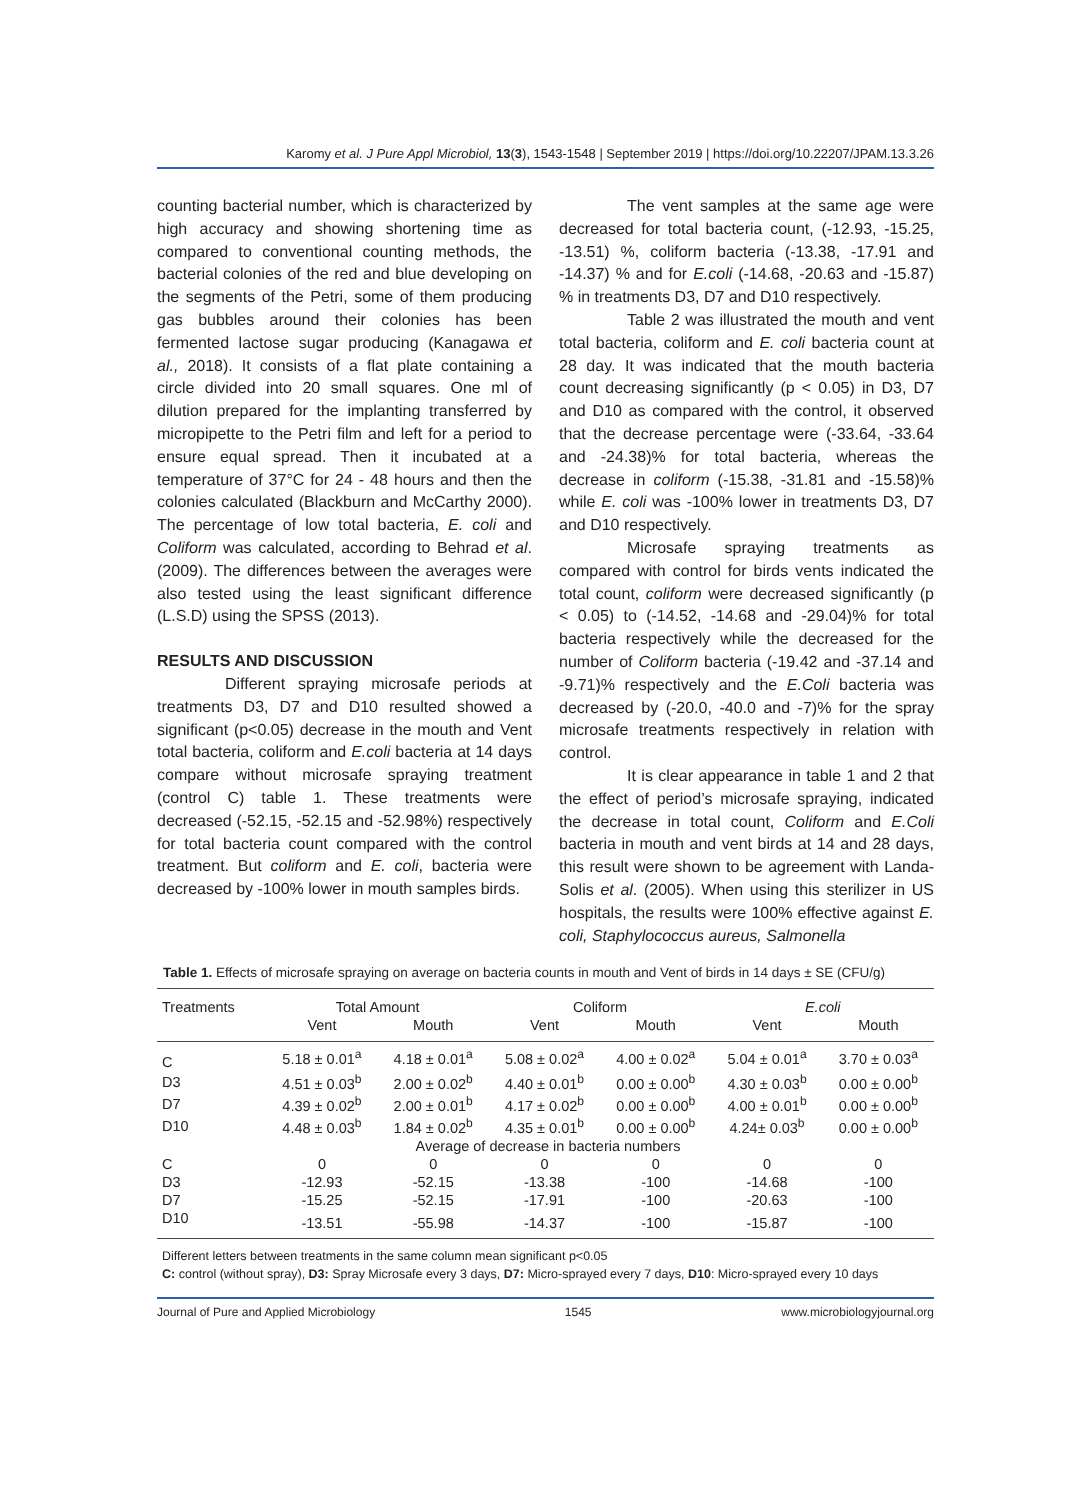Karomy et al. J Pure Appl Microbiol, 13(3), 1543-1548 | September 2019 | https://doi.org/10.22207/JPAM.13.3.26
counting bacterial number, which is characterized by high accuracy and showing shortening time as compared to conventional counting methods, the bacterial colonies of the red and blue developing on the segments of the Petri, some of them producing gas bubbles around their colonies has been fermented lactose sugar producing (Kanagawa et al., 2018). It consists of a flat plate containing a circle divided into 20 small squares. One ml of dilution prepared for the implanting transferred by micropipette to the Petri film and left for a period to ensure equal spread. Then it incubated at a temperature of 37°C for 24 - 48 hours and then the colonies calculated (Blackburn and McCarthy 2000). The percentage of low total bacteria, E. coli and Coliform was calculated, according to Behrad et al. (2009). The differences between the averages were also tested using the least significant difference (L.S.D) using the SPSS (2013).
RESULTS AND DISCUSSION
Different spraying microsafe periods at treatments D3, D7 and D10 resulted showed a significant (p<0.05) decrease in the mouth and Vent total bacteria, coliform and E.coli bacteria at 14 days compare without microsafe spraying treatment (control C) table 1. These treatments were decreased (-52.15, -52.15 and -52.98%) respectively for total bacteria count compared with the control treatment. But coliform and E. coli, bacteria were decreased by -100% lower in mouth samples birds.
The vent samples at the same age were decreased for total bacteria count, (-12.93, -15.25, -13.51) %, coliform bacteria (-13.38, -17.91 and -14.37) % and for E.coli (-14.68, -20.63 and -15.87) % in treatments D3, D7 and D10 respectively.
Table 2 was illustrated the mouth and vent total bacteria, coliform and E. coli bacteria count at 28 day. It was indicated that the mouth bacteria count decreasing significantly (p < 0.05) in D3, D7 and D10 as compared with the control, it observed that the decrease percentage were (-33.64, -33.64 and -24.38)% for total bacteria, whereas the decrease in coliform (-15.38, -31.81 and -15.58)% while E. coli was -100% lower in treatments D3, D7 and D10 respectively.
Microsafe spraying treatments as compared with control for birds vents indicated the total count, coliform were decreased significantly (p < 0.05) to (-14.52, -14.68 and -29.04)% for total bacteria respectively while the decreased for the number of Coliform bacteria (-19.42 and -37.14 and -9.71)% respectively and the E.Coli bacteria was decreased by (-20.0, -40.0 and -7)% for the spray microsafe treatments respectively in relation with control.
It is clear appearance in table 1 and 2 that the effect of period’s microsafe spraying, indicated the decrease in total count, Coliform and E.Coli bacteria in mouth and vent birds at 14 and 28 days, this result were shown to be agreement with Landa-Solis et al. (2005). When using this sterilizer in US hospitals, the results were 100% effective against E. coli, Staphylococcus aureus, Salmonella
Table 1. Effects of microsafe spraying on average on bacteria counts in mouth and Vent of birds in 14 days ± SE (CFU/g)
| Treatments | Total Amount | | Coliform | | E.coli | |
| --- | --- | --- | --- | --- | --- | --- |
| | Vent | Mouth | Vent | Mouth | Vent | Mouth |
| C | 5.18 ± 0.01<sup>a</sup> | 4.18 ± 0.01<sup>a</sup> | 5.08 ± 0.02<sup>a</sup> | 4.00 ± 0.02<sup>a</sup> | 5.04 ± 0.01<sup>a</sup> | 3.70 ± 0.03<sup>a</sup> |
| D3 | 4.51 ± 0.03<sup>b</sup> | 2.00 ± 0.02<sup>b</sup> | 4.40 ± 0.01<sup>b</sup> | 0.00 ± 0.00<sup>b</sup> | 4.30 ± 0.03<sup>b</sup> | 0.00 ± 0.00<sup>b</sup> |
| D7 | 4.39 ± 0.02<sup>b</sup> | 2.00 ± 0.01<sup>b</sup> | 4.17 ± 0.02<sup>b</sup> | 0.00 ± 0.00<sup>b</sup> | 4.00 ± 0.01<sup>b</sup> | 0.00 ± 0.00<sup>b</sup> |
| D10 | 4.48 ± 0.03<sup>b</sup> | 1.84 ± 0.02<sup>b</sup> | 4.35 ± 0.01<sup>b</sup> | 0.00 ± 0.00<sup>b</sup> | 4.24± 0.03<sup>b</sup> | 0.00 ± 0.00<sup>b</sup> |
| Average of decrease in bacteria numbers | | | | | | |
| C | 0 | 0 | 0 | 0 | 0 | 0 |
| D3 | -12.93 | -52.15 | -13.38 | -100 | -14.68 | -100 |
| D7 | -15.25 | -52.15 | -17.91 | -100 | -20.63 | -100 |
| D10 | -13.51 | -55.98 | -14.37 | -100 | -15.87 | -100 |
Different letters between treatments in the same column mean significant p<0.05
C: control (without spray), D3: Spray Microsafe every 3 days, D7: Micro-sprayed every 7 days, D10: Micro-sprayed every 10 days
Journal of Pure and Applied Microbiology 1545 www.microbiologyjournal.org